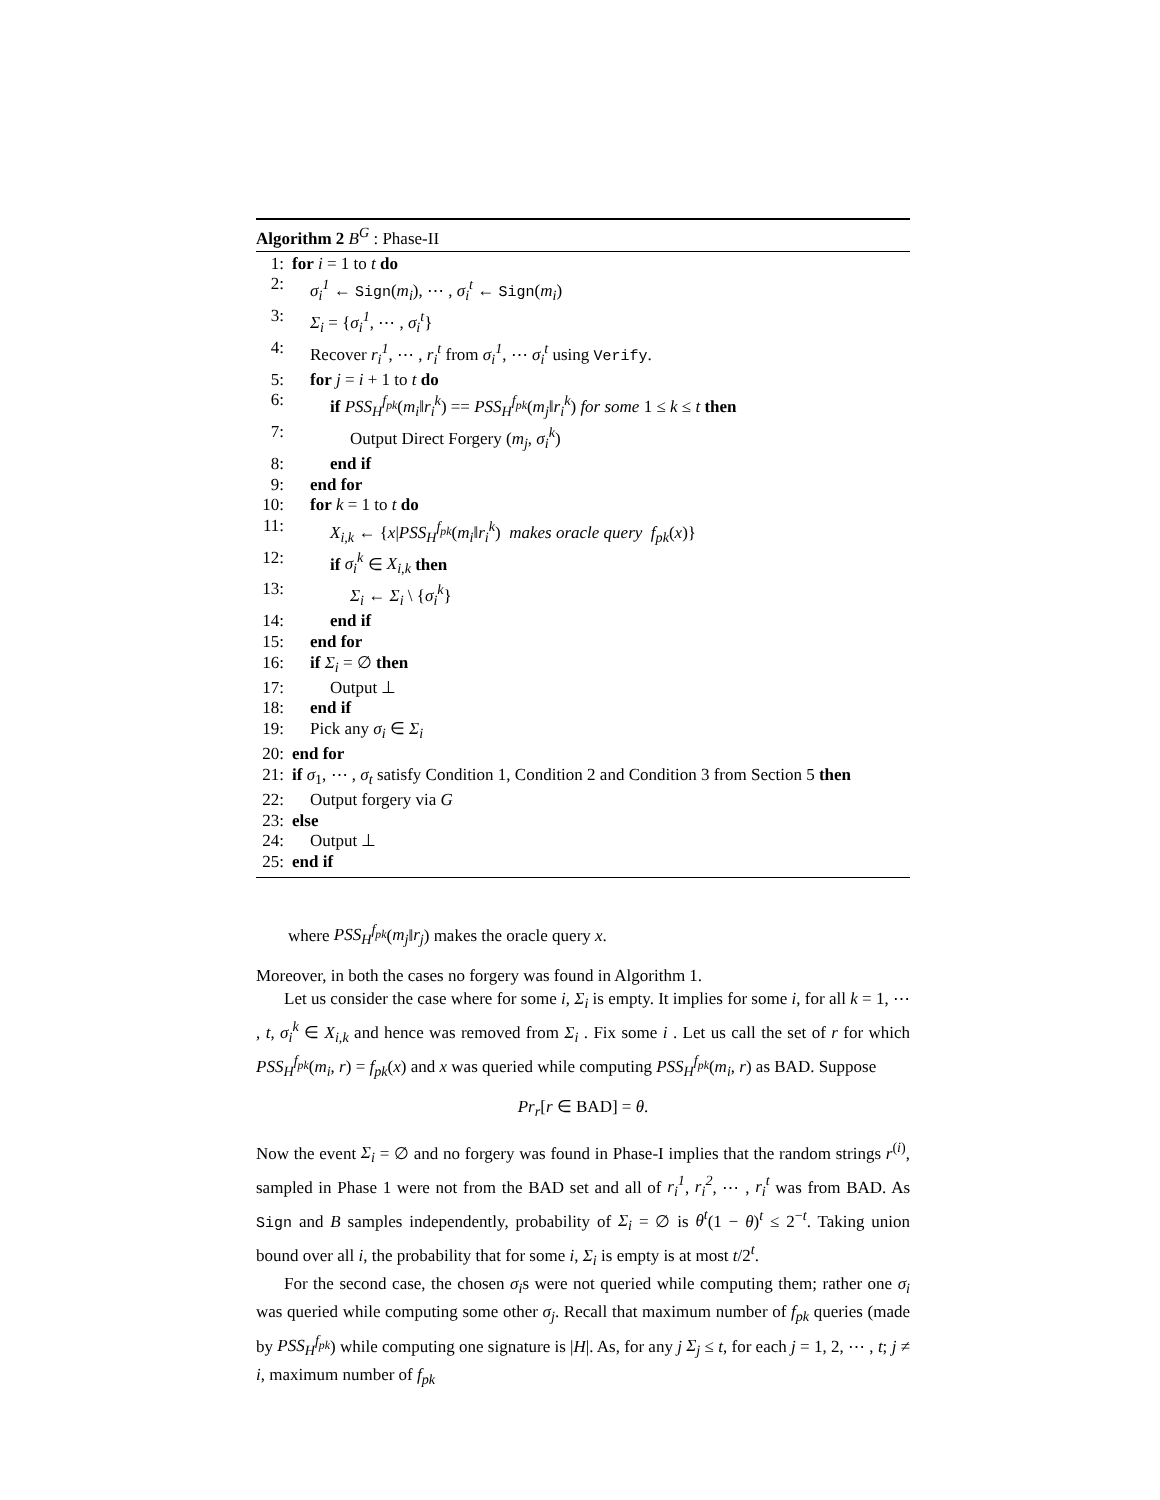Algorithm 2 B<sup>G</sup> : Phase-II
1: for i = 1 to t do
2: σ<sub>i</sub><sup>1</sup> ← Sign(m<sub>i</sub>), ⋯ , σ<sub>i</sub><sup>t</sup> ← Sign(m<sub>i</sub>)
3: Σ<sub>i</sub> = {σ<sub>i</sub><sup>1</sup>, ⋯ , σ<sub>i</sub><sup>t</sup>}
4: Recover r<sub>i</sub><sup>1</sup>, ⋯ , r<sub>i</sub><sup>t</sup> from σ<sub>i</sub><sup>1</sup>, ⋯ σ<sub>i</sub><sup>t</sup> using Verify.
5: for j = i + 1 to t do
6: if PSS<sub>H</sub><sup>f<sub>pk</sub></sup>(m<sub>i</sub>‖r<sub>i</sub><sup>k</sup>) == PSS<sub>H</sub><sup>f<sub>pk</sub></sup>(m<sub>j</sub>‖r<sub>i</sub><sup>k</sup>) for some 1 ≤ k ≤ t then
7: Output Direct Forgery (m<sub>j</sub>, σ<sub>i</sub><sup>k</sup>)
8: end if
9: end for
10: for k = 1 to t do
11: X<sub>i,k</sub> ← {x|PSS<sub>H</sub><sup>f<sub>pk</sub></sup>(m<sub>i</sub>‖r<sub>i</sub><sup>k</sup>) makes oracle query f<sub>pk</sub>(x)}
12: if σ<sub>i</sub><sup>k</sup> ∈ X<sub>i,k</sub> then
13: Σ<sub>i</sub> ← Σ<sub>i</sub> \ {σ<sub>i</sub><sup>k</sup>}
14: end if
15: end for
16: if Σ<sub>i</sub> = ∅ then
17: Output ⊥
18: end if
19: Pick any σ<sub>i</sub> ∈ Σ<sub>i</sub>
20: end for
21: if σ<sub>1</sub>, ⋯ , σ<sub>t</sub> satisfy Condition 1, Condition 2 and Condition 3 from Section 5 then
22: Output forgery via G
23: else
24: Output ⊥
25: end if
where PSS<sub>H</sub><sup>f<sub>pk</sub></sup>(m<sub>j</sub>‖r<sub>j</sub>) makes the oracle query x.
Moreover, in both the cases no forgery was found in Algorithm 1.
Let us consider the case where for some i, Σ<sub>i</sub> is empty. It implies for some i, for all k = 1, ⋯ , t, σ<sub>i</sub><sup>k</sup> ∈ X<sub>i,k</sub> and hence was removed from Σ<sub>i</sub> . Fix some i . Let us call the set of r for which PSS<sub>H</sub><sup>f<sub>pk</sub></sup>(m<sub>i</sub>, r) = f<sub>pk</sub>(x) and x was queried while computing PSS<sub>H</sub><sup>f<sub>pk</sub></sup>(m<sub>i</sub>, r) as BAD. Suppose
Pr<sub>r</sub>[r ∈ BAD] = θ.
Now the event Σ<sub>i</sub> = ∅ and no forgery was found in Phase-I implies that the random strings r<sup>(i)</sup>, sampled in Phase 1 were not from the BAD set and all of r<sub>i</sub><sup>1</sup>, r<sub>i</sub><sup>2</sup>, ⋯ , r<sub>i</sub><sup>t</sup> was from BAD. As Sign and B samples independently, probability of Σ<sub>i</sub> = ∅ is θ<sup>t</sup>(1 − θ)<sup>t</sup> ≤ 2<sup>−t</sup>. Taking union bound over all i, the probability that for some i, Σ<sub>i</sub> is empty is at most t/2<sup>t</sup>.
For the second case, the chosen σ<sub>i</sub>s were not queried while computing them; rather one σ<sub>i</sub> was queried while computing some other σ<sub>j</sub>. Recall that maximum number of f<sub>pk</sub> queries (made by PSS<sub>H</sub><sup>f<sub>pk</sub></sup>) while computing one signature is |H|. As, for any j Σ<sub>j</sub> ≤ t, for each j = 1, 2, ⋯ , t; j ≠ i, maximum number of f<sub>pk</sub>